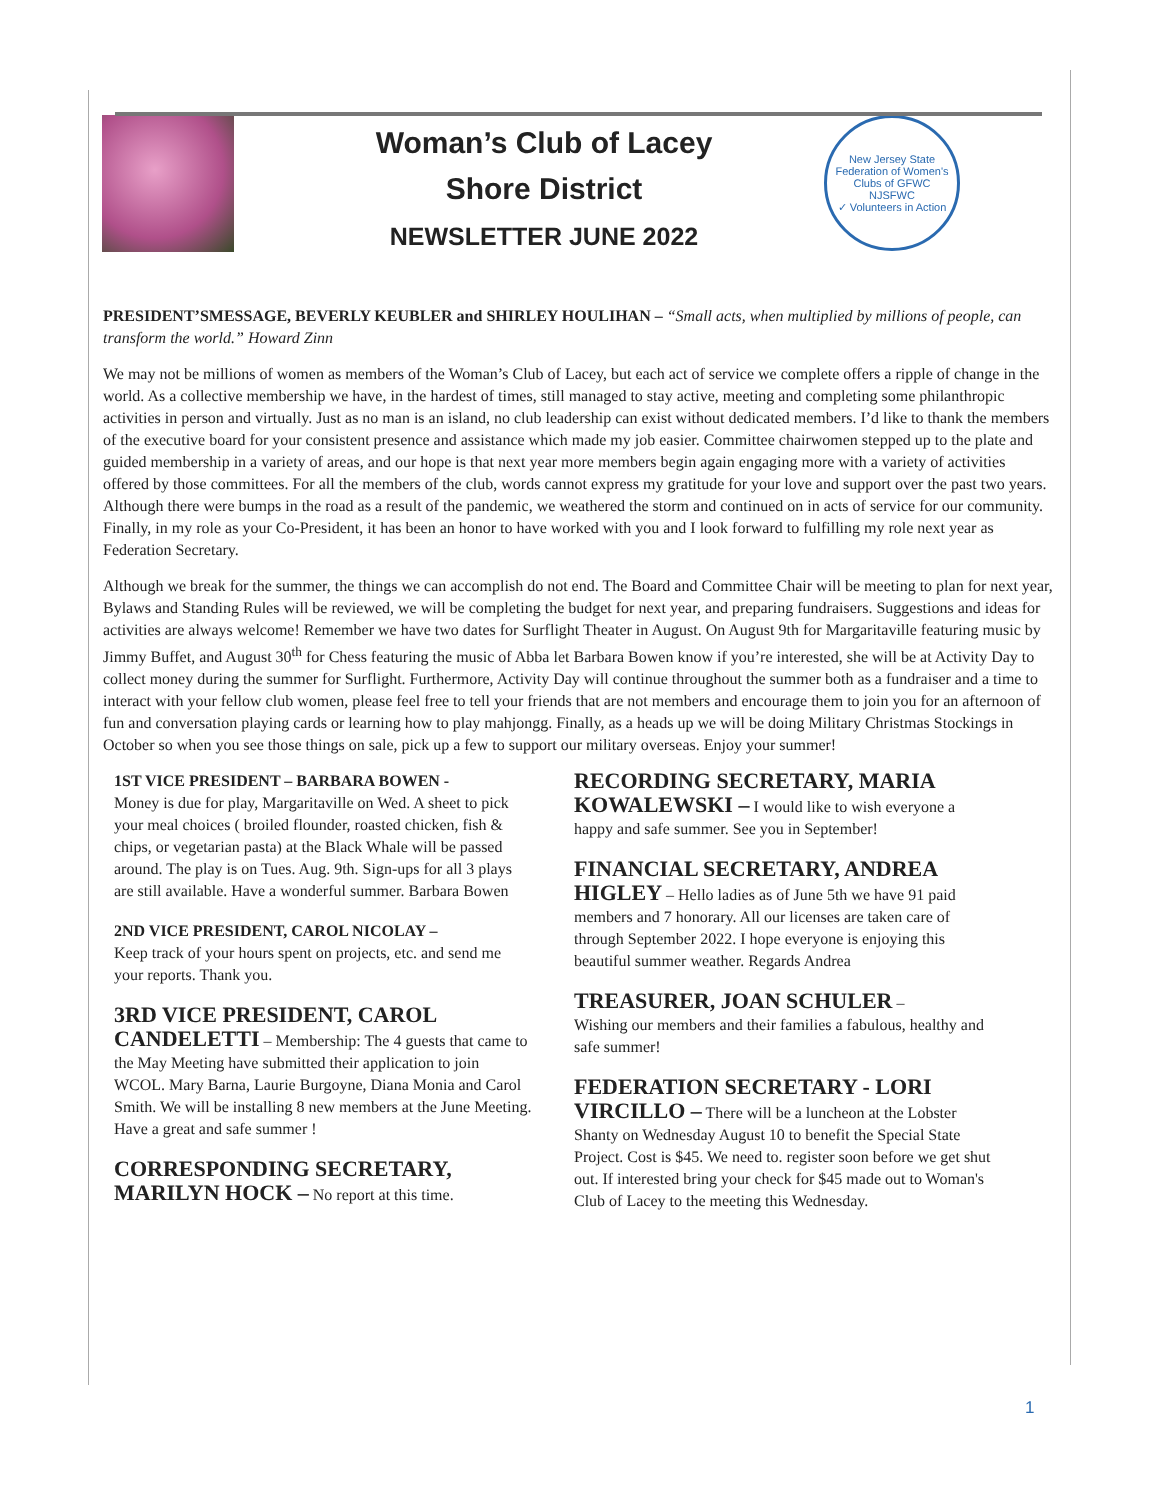Woman’s Club of Lacey
Shore District
NEWSLETTER JUNE 2022
New Jersey State Federation of Women's Clubs of GFWC
NJSFWC
✓ Volunteers in Action
PRESIDENT’SMESSAGE, BEVERLY KEUBLER and SHIRLEY HOULIHAN – “Small acts, when multiplied by millions of people, can transform the world.” Howard Zinn
We may not be millions of women as members of the Woman’s Club of Lacey, but each act of service we complete offers a ripple of change in the world. As a collective membership we have, in the hardest of times, still managed to stay active, meeting and completing some philanthropic activities in person and virtually. Just as no man is an island, no club leadership can exist without dedicated members. I’d like to thank the members of the executive board for your consistent presence and assistance which made my job easier. Committee chairwomen stepped up to the plate and guided membership in a variety of areas, and our hope is that next year more members begin again engaging more with a variety of activities offered by those committees. For all the members of the club, words cannot express my gratitude for your love and support over the past two years. Although there were bumps in the road as a result of the pandemic, we weathered the storm and continued on in acts of service for our community. Finally, in my role as your Co-President, it has been an honor to have worked with you and I look forward to fulfilling my role next year as Federation Secretary.
Although we break for the summer, the things we can accomplish do not end. The Board and Committee Chair will be meeting to plan for next year, Bylaws and Standing Rules will be reviewed, we will be completing the budget for next year, and preparing fundraisers. Suggestions and ideas for activities are always welcome! Remember we have two dates for Surflight Theater in August. On August 9th for Margaritaville featuring music by Jimmy Buffet, and August 30<sup>th</sup> for Chess featuring the music of Abba let Barbara Bowen know if you’re interested, she will be at Activity Day to collect money during the summer for Surflight. Furthermore, Activity Day will continue throughout the summer both as a fundraiser and a time to interact with your fellow club women, please feel free to tell your friends that are not members and encourage them to join you for an afternoon of fun and conversation playing cards or learning how to play mahjongg. Finally, as a heads up we will be doing Military Christmas Stockings in October so when you see those things on sale, pick up a few to support our military overseas. Enjoy your summer!
1ST VICE PRESIDENT – BARBARA BOWEN -
Money is due for play, Margaritaville on Wed. A sheet to pick your meal choices ( broiled flounder, roasted chicken, fish & chips, or vegetarian pasta) at the Black Whale will be passed around. The play is on Tues. Aug. 9th. Sign-ups for all 3 plays are still available. Have a wonderful summer. Barbara Bowen
2ND VICE PRESIDENT, CAROL NICOLAY –
Keep track of your hours spent on projects, etc. and send me your reports. Thank you.
3RD VICE PRESIDENT, CAROL CANDELETTI – Membership: The 4 guests that came to the May Meeting have submitted their application to join WCOL. Mary Barna, Laurie Burgoyne, Diana Monia and Carol Smith. We will be installing 8 new members at the June Meeting. Have a great and safe summer !
CORRESPONDING SECRETARY, MARILYN HOCK – No report at this time.
RECORDING SECRETARY, MARIA KOWALEWSKI – I would like to wish everyone a happy and safe summer. See you in September!
FINANCIAL SECRETARY, ANDREA HIGLEY – Hello ladies as of June 5th we have 91 paid members and 7 honorary. All our licenses are taken care of through September 2022. I hope everyone is enjoying this beautiful summer weather. Regards Andrea
TREASURER, JOAN SCHULER –
Wishing our members and their families a fabulous, healthy and safe summer!
FEDERATION SECRETARY - LORI VIRCILLO – There will be a luncheon at the Lobster Shanty on Wednesday August 10 to benefit the Special State Project. Cost is $45. We need to. register soon before we get shut out. If interested bring your check for $45 made out to Woman's Club of Lacey to the meeting this Wednesday.
1